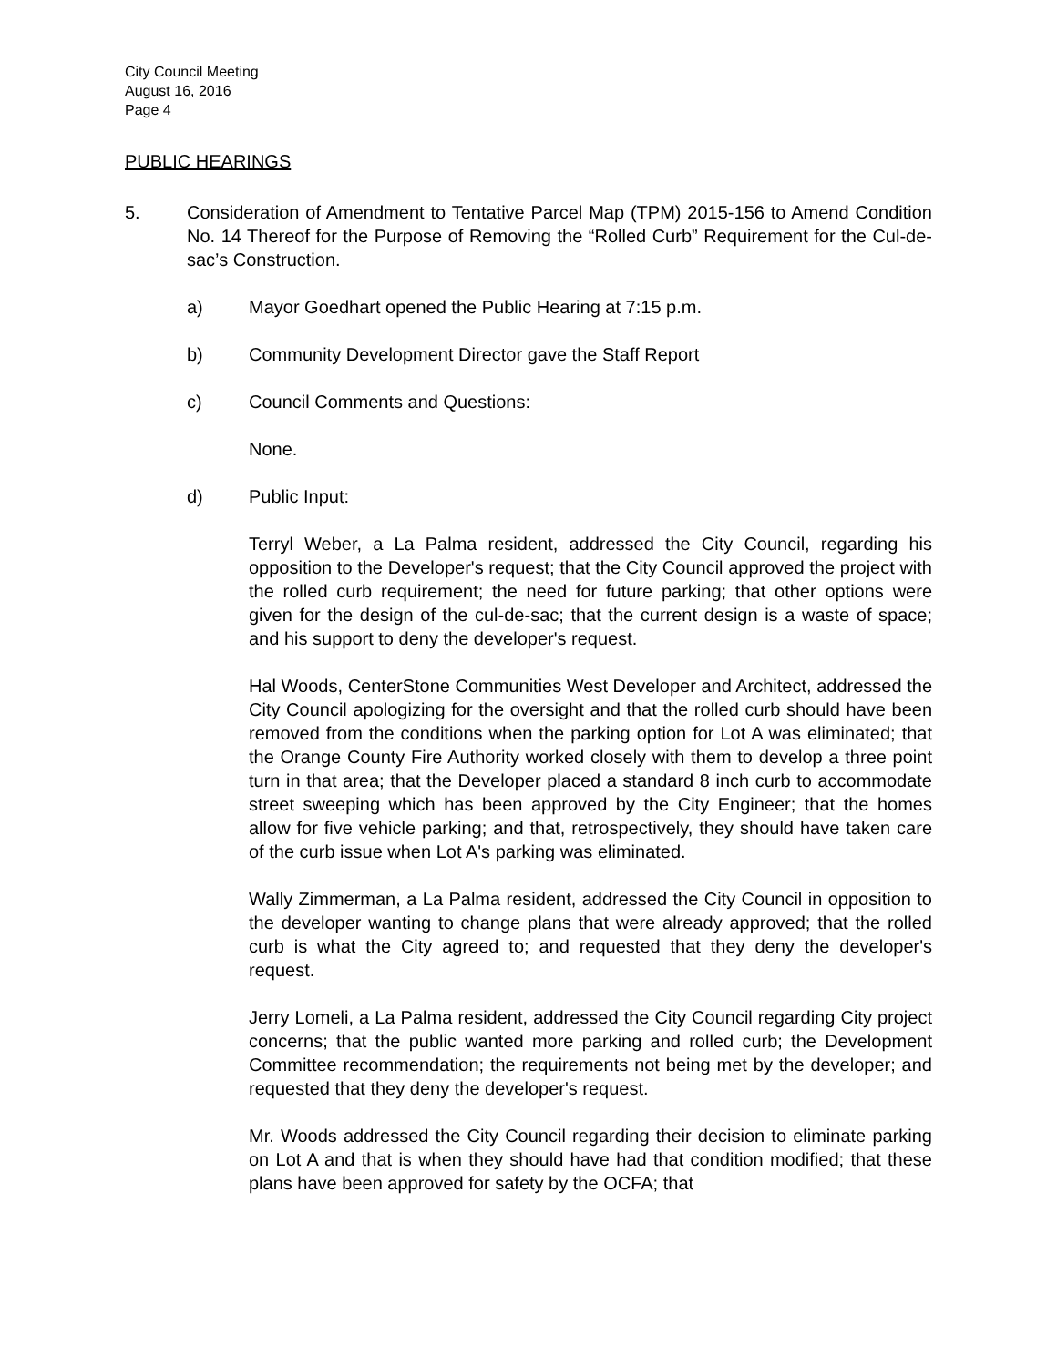City Council Meeting
August 16, 2016
Page 4
PUBLIC HEARINGS
5. Consideration of Amendment to Tentative Parcel Map (TPM) 2015-156 to Amend Condition No. 14 Thereof for the Purpose of Removing the “Rolled Curb” Requirement for the Cul-de-sac’s Construction.
a) Mayor Goedhart opened the Public Hearing at 7:15 p.m.
b) Community Development Director gave the Staff Report
c) Council Comments and Questions:
None.
d) Public Input:
Terryl Weber, a La Palma resident, addressed the City Council, regarding his opposition to the Developer's request; that the City Council approved the project with the rolled curb requirement; the need for future parking; that other options were given for the design of the cul-de-sac; that the current design is a waste of space; and his support to deny the developer's request.
Hal Woods, CenterStone Communities West Developer and Architect, addressed the City Council apologizing for the oversight and that the rolled curb should have been removed from the conditions when the parking option for Lot A was eliminated; that the Orange County Fire Authority worked closely with them to develop a three point turn in that area; that the Developer placed a standard 8 inch curb to accommodate street sweeping which has been approved by the City Engineer; that the homes allow for five vehicle parking; and that, retrospectively, they should have taken care of the curb issue when Lot A's parking was eliminated.
Wally Zimmerman, a La Palma resident, addressed the City Council in opposition to the developer wanting to change plans that were already approved; that the rolled curb is what the City agreed to; and requested that they deny the developer's request.
Jerry Lomeli, a La Palma resident, addressed the City Council regarding City project concerns; that the public wanted more parking and rolled curb; the Development Committee recommendation; the requirements not being met by the developer; and requested that they deny the developer's request.
Mr. Woods addressed the City Council regarding their decision to eliminate parking on Lot A and that is when they should have had that condition modified; that these plans have been approved for safety by the OCFA; that